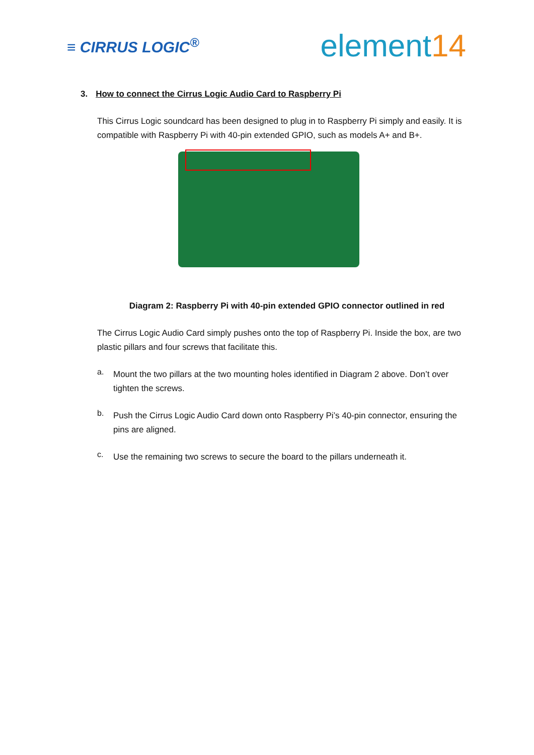≡ CIRRUS LOGIC<sup>®</sup>
element14
3. How to connect the Cirrus Logic Audio Card to Raspberry Pi
This Cirrus Logic soundcard has been designed to plug in to Raspberry Pi simply and easily. It is compatible with Raspberry Pi with 40-pin extended GPIO, such as models A+ and B+.
Diagram 2: Raspberry Pi with 40-pin extended GPIO connector outlined in red
The Cirrus Logic Audio Card simply pushes onto the top of Raspberry Pi. Inside the box, are two plastic pillars and four screws that facilitate this.
a.
Mount the two pillars at the two mounting holes identified in Diagram 2 above. Don’t over tighten the screws.
b.
Push the Cirrus Logic Audio Card down onto Raspberry Pi’s 40-pin connector, ensuring the pins are aligned.
c.
Use the remaining two screws to secure the board to the pillars underneath it.